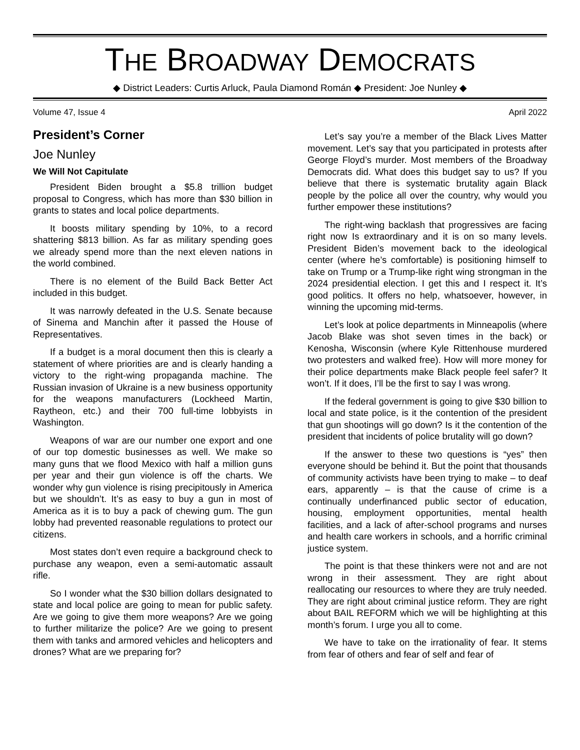THE BROADWAY DEMOCRATS
◆ District Leaders: Curtis Arluck, Paula Diamond Román ◆ President: Joe Nunley ◆
Volume 47, Issue 4 April 2022
President’s Corner
Joe Nunley
We Will Not Capitulate
President Biden brought a $5.8 trillion budget proposal to Congress, which has more than $30 billion in grants to states and local police departments.
It boosts military spending by 10%, to a record shattering $813 billion. As far as military spending goes we already spend more than the next eleven nations in the world combined.
There is no element of the Build Back Better Act included in this budget.
It was narrowly defeated in the U.S. Senate because of Sinema and Manchin after it passed the House of Representatives.
If a budget is a moral document then this is clearly a statement of where priorities are and is clearly handing a victory to the right-wing propaganda machine. The Russian invasion of Ukraine is a new business opportunity for the weapons manufacturers (Lockheed Martin, Raytheon, etc.) and their 700 full-time lobbyists in Washington.
Weapons of war are our number one export and one of our top domestic businesses as well. We make so many guns that we flood Mexico with half a million guns per year and their gun violence is off the charts. We wonder why gun violence is rising precipitously in America but we shouldn’t. It’s as easy to buy a gun in most of America as it is to buy a pack of chewing gum. The gun lobby had prevented reasonable regulations to protect our citizens.
Most states don’t even require a background check to purchase any weapon, even a semi-automatic assault rifle.
So I wonder what the $30 billion dollars designated to state and local police are going to mean for public safety. Are we going to give them more weapons? Are we going to further militarize the police? Are we going to present them with tanks and armored vehicles and helicopters and drones? What are we preparing for?
Let’s say you’re a member of the Black Lives Matter movement. Let’s say that you participated in protests after George Floyd’s murder. Most members of the Broadway Democrats did. What does this budget say to us? If you believe that there is systematic brutality again Black people by the police all over the country, why would you further empower these institutions?
The right-wing backlash that progressives are facing right now Is extraordinary and it is on so many levels. President Biden’s movement back to the ideological center (where he’s comfortable) is positioning himself to take on Trump or a Trump-like right wing strongman in the 2024 presidential election. I get this and I respect it. It’s good politics. It offers no help, whatsoever, however, in winning the upcoming mid-terms.
Let’s look at police departments in Minneapolis (where Jacob Blake was shot seven times in the back) or Kenosha, Wisconsin (where Kyle Rittenhouse murdered two protesters and walked free). How will more money for their police departments make Black people feel safer? It won’t. If it does, I’ll be the first to say I was wrong.
If the federal government is going to give $30 billion to local and state police, is it the contention of the president that gun shootings will go down? Is it the contention of the president that incidents of police brutality will go down?
If the answer to these two questions is “yes” then everyone should be behind it. But the point that thousands of community activists have been trying to make – to deaf ears, apparently – is that the cause of crime is a continually underfinanced public sector of education, housing, employment opportunities, mental health facilities, and a lack of after-school programs and nurses and health care workers in schools, and a horrific criminal justice system.
The point is that these thinkers were not and are not wrong in their assessment. They are right about reallocating our resources to where they are truly needed. They are right about criminal justice reform. They are right about BAIL REFORM which we will be highlighting at this month’s forum. I urge you all to come.
We have to take on the irrationality of fear. It stems from fear of others and fear of self and fear of